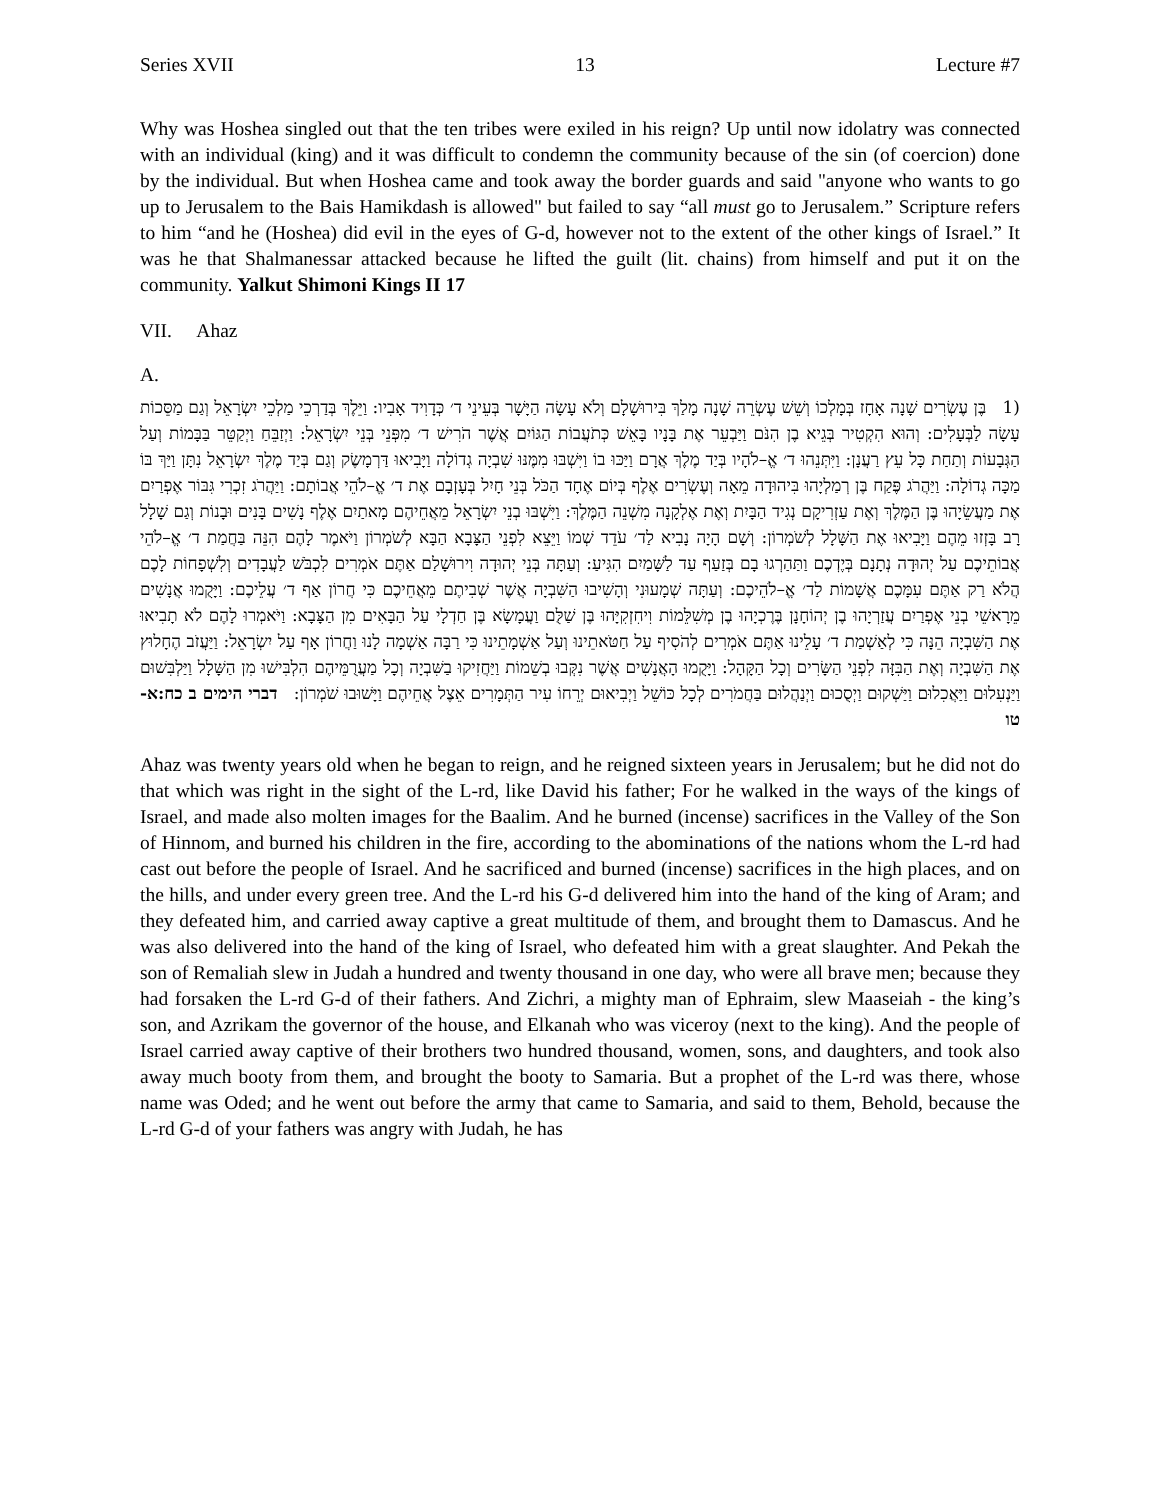Series XVII 13 Lecture #7
Why was Hoshea singled out that the ten tribes were exiled in his reign? Up until now idolatry was connected with an individual (king) and it was difficult to condemn the community because of the sin (of coercion) done by the individual. But when Hoshea came and took away the border guards and said "anyone who wants to go up to Jerusalem to the Bais Hamikdash is allowed" but failed to say “all must go to Jerusalem.” Scripture refers to him “and he (Hoshea) did evil in the eyes of G-d, however not to the extent of the other kings of Israel.” It was he that Shalmanessar attacked because he lifted the guilt (lit. chains) from himself and put it on the community. Yalkut Shimoni Kings II 17
VII. Ahaz
A.
(1 בֶּן עֶשְׂרִים שָׁנָה אָחָז בְּמָלְכוֹ וְשֵׁשׁ עֶשְׂרֵה שָׁנָה מָלַךְ בִּירוּשָׁלָם וְלֹא עָשָׂה הַיָּשָׁר בְּעֵינֵי ד׳ כְּדָוִיד אָבִיו: וַיֵּלֶךְ בְּדַרְכֵי מַלְכֵי יִשְׂרָאֵל וְגַם מַסֵּכוֹת עָשָׂה לַבְּעָלִים: וְהוּא הִקְטִיר בְּגֵיא בֶן הִנֹּם וַיַּבְעֵר אֶת בָּנָיו בָּאֵשׁ כְּתֹעֲבוֹת הַגּוֹיִם אֲשֶׁר הֹרִישׁ ד׳ מִפְּנֵי בְּנֵי יִשְׂרָאֵל: וַיְזַבֵּחַ וַיְקַטֵּר בַּבָּמוֹת וְעַל הַגְּבָעוֹת וְתַחַת כָּל עֵץ רַעֲנָן: וַיִּתְּנֵהוּ ד׳ אֱ–לֹהָיו בְּיַד מֶלֶךְ אֲרָם וַיַּכּוּ בוֹ וַיִּשְׁבּוּ מִמֶּנּוּ שִׁבְיָה גְדוֹלָה וַיָּבִיאוּ דַּרְמָשֶׂק וְגַם בְּיַד מֶלֶךְ יִשְׂרָאֵל נִתָּן וַיַּךְ בּוֹ מַכָּה גְדוֹלָה: וַיַּהֲרֹג פֶּקַח בֶּן רְמַלְיָהוּ בִּיהוּדָה מֵאָה וְעֶשְׂרִים אֶלֶף בְּיוֹם אֶחָד הַכֹּל בְּנֵי חָיִל בְּעָזְבָם אֶת ד׳ אֱ–לֹהֵי אֲבוֹתָם: וַיַּהֲרֹג זִכְרִי גִּבּוֹר אֶפְרַיִם אֶת מַעֲשֵׂיָהוּ בֶּן הַמֶּלֶךְ וְאֶת עַזְרִיקָם נְגִיד הַבָּיִת וְאֶת אֶלְקָנָה מִשְׁנֵה הַמֶּלֶךְ: וַיִּשְׁבּוּ בְנֵי יִשְׂרָאֵל מֵאֲחֵיהֶם מָאתַיִם אֶלֶף נָשִׁים בָּנִים וּבָנוֹת וְגַם שָׁלָל רָב בָּזְזוּ מֵהֶם וַיָּבִיאוּ אֶת הַשָּׁלָל לְשֹׁמְרוֹן: וְשָׁם הָיָה נָבִיא לַד׳ עֹדֵד שְׁמוֹ וַיֵּצֵא לִפְנֵי הַצָּבָא הַבָּא לְשֹׁמְרוֹן וַיֹּאמֶר לָהֶם הִנֵּה בַּחֲמַת ד׳ אֱ–לֹהֵי אֲבוֹתֵיכֶם עַל יְהוּדָה נְתָנָם בְּיֶדְכֶם וַתַּהַרְגוּ בָם בְּזַעַף עַד לַשָּׁמַיִם הִגִּיעַ: וְעַתָּה בְּנֵי יְהוּדָה וִירוּשָׁלַם אַתֶּם אֹמְרִים לִכְבֹּשׁ לַעֲבָדִים וְלִשְׁפָחוֹת לָכֶם הֲלֹא רַק אַתֶּם עִמָּכֶם אֲשָׁמוֹת לַד׳ אֱ–לֹהֵיכֶם: וְעַתָּה שְׁמָעוּנִי וְהָשִׁיבוּ הַשִּׁבְיָה אֲשֶׁר שְׁבִיתֶם מֵאֲחֵיכֶם כִּי חֲרוֹן אַף ד׳ עֲלֵיכֶם: וַיָּקֻמוּ אֲנָשִׁים מֵרָאשֵׁי בְנֵי אֶפְרַיִם עֲזַרְיָהוּ בֶן יְהוֹחָנָן בֶּרֶכְיָהוּ בֶן מְשִׁלֵּמוֹת וִיחִזְקִיָּהוּ בֶּן שַׁלֻּם וַעֲמָשָׂא בֶּן חַדְלָי עַל הַבָּאִים מִן הַצָּבָא: וַיֹּאמְרוּ לָהֶם לֹא תָבִיאוּ אֶת הַשִּׁבְיָה הֵנָּה כִּי לְאַשְׁמַת ד׳ עָלֵינוּ אַתֶּם אֹמְרִים לְהֹסִיף עַל חַטֹּאתֵינוּ וְעַל אַשְׁמָתֵינוּ כִּי רַבָּה אַשְׁמָה לָנוּ וַחֲרוֹן אָף עַל יִשְׂרָאֵל: וַיַּעֲזֹב הֶחָלוּץ אֶת הַשִּׁבְיָה וְאֶת הַבִּזָּה לִפְנֵי הַשָּׂרִים וְכָל הַקָּהָל: וַיָּקֻמוּ הָאֲנָשִׁים אֲשֶׁר נִקְּבוּ בְשֵׁמוֹת וַיַּחֲזִיקוּ בַשִּׁבְיָה וְכָל מַעֲרֻמֵּיהֶם הִלְבִּישׁוּ מִן הַשָּׁלָל וַיַּלְבִּשׁוּם וַיַּנְעִלוּם וַיַּאֲכִלוּם וַיַּשְׁקוּם וַיְסֻכוּם וַיְנַהֲלוּם בַּחֲמֹרִים לְכָל כּוֹשֵׁל וַיְבִיאוּם יְרֵחוֹ עִיר הַתְּמָרִים אֵצֶל אֲחֵיהֶם וַיָּשׁוּבוּ שֹׁמְרוֹן: דברי הימים ב כח:א-טו
Ahaz was twenty years old when he began to reign, and he reigned sixteen years in Jerusalem; but he did not do that which was right in the sight of the L-rd, like David his father; For he walked in the ways of the kings of Israel, and made also molten images for the Baalim. And he burned (incense) sacrifices in the Valley of the Son of Hinnom, and burned his children in the fire, according to the abominations of the nations whom the L-rd had cast out before the people of Israel. And he sacrificed and burned (incense) sacrifices in the high places, and on the hills, and under every green tree. And the L-rd his G-d delivered him into the hand of the king of Aram; and they defeated him, and carried away captive a great multitude of them, and brought them to Damascus. And he was also delivered into the hand of the king of Israel, who defeated him with a great slaughter. And Pekah the son of Remaliah slew in Judah a hundred and twenty thousand in one day, who were all brave men; because they had forsaken the L-rd G-d of their fathers. And Zichri, a mighty man of Ephraim, slew Maaseiah - the king’s son, and Azrikam the governor of the house, and Elkanah who was viceroy (next to the king). And the people of Israel carried away captive of their brothers two hundred thousand, women, sons, and daughters, and took also away much booty from them, and brought the booty to Samaria. But a prophet of the L-rd was there, whose name was Oded; and he went out before the army that came to Samaria, and said to them, Behold, because the L-rd G-d of your fathers was angry with Judah, he has